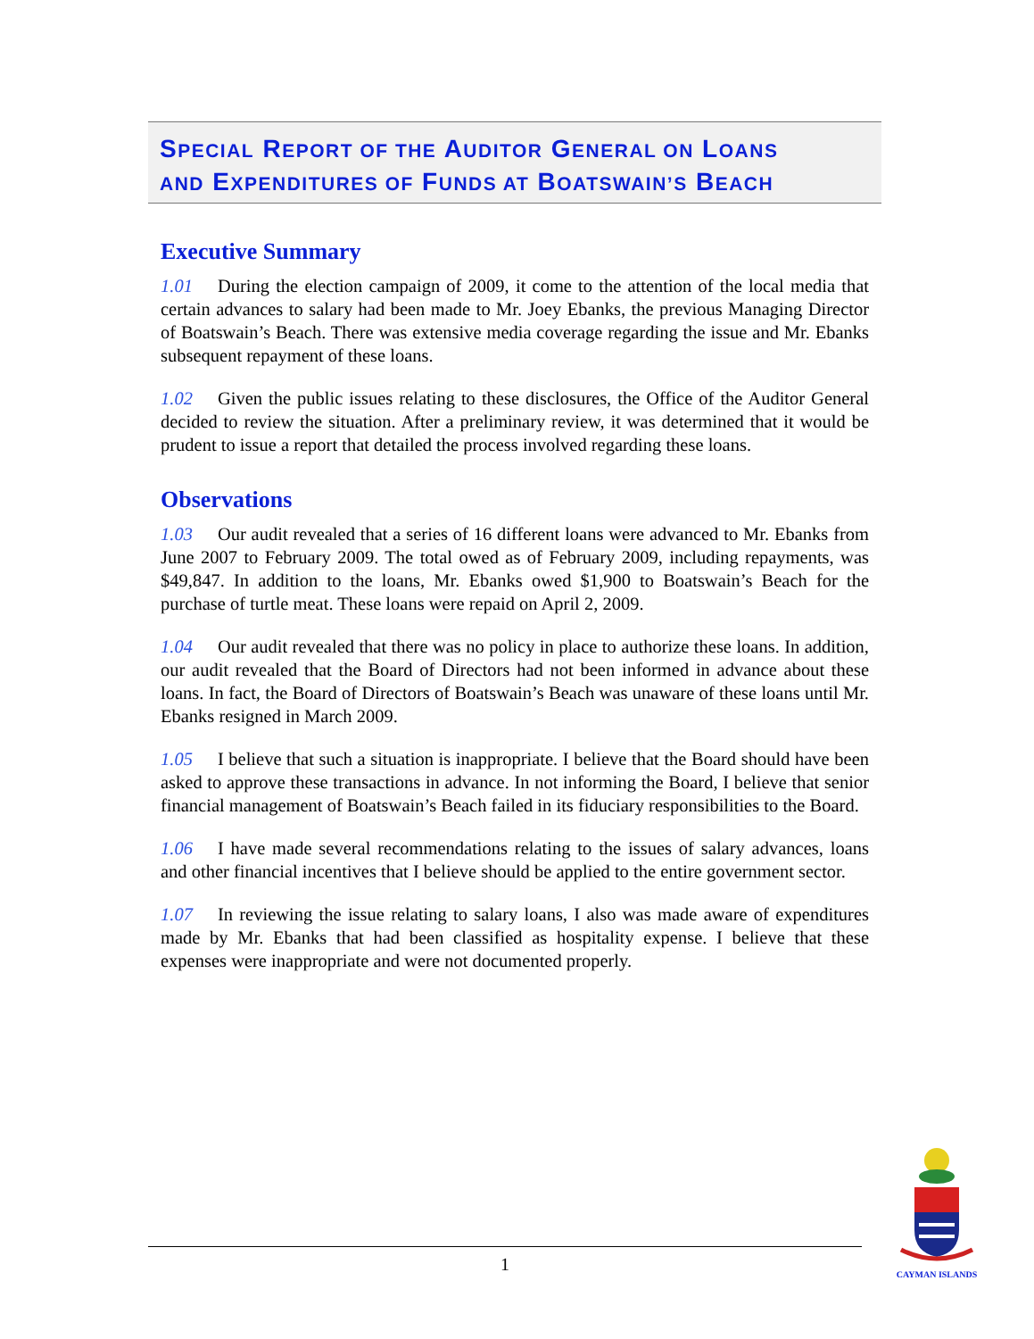SPECIAL REPORT OF THE AUDITOR GENERAL ON LOANS
AND EXPENDITURES OF FUNDS AT BOATSWAIN’S BEACH
Executive Summary
1.01 During the election campaign of 2009, it come to the attention of the local media that certain advances to salary had been made to Mr. Joey Ebanks, the previous Managing Director of Boatswain’s Beach. There was extensive media coverage regarding the issue and Mr. Ebanks subsequent repayment of these loans.
1.02 Given the public issues relating to these disclosures, the Office of the Auditor General decided to review the situation. After a preliminary review, it was determined that it would be prudent to issue a report that detailed the process involved regarding these loans.
Observations
1.03 Our audit revealed that a series of 16 different loans were advanced to Mr. Ebanks from June 2007 to February 2009. The total owed as of February 2009, including repayments, was $49,847. In addition to the loans, Mr. Ebanks owed $1,900 to Boatswain’s Beach for the purchase of turtle meat. These loans were repaid on April 2, 2009.
1.04 Our audit revealed that there was no policy in place to authorize these loans. In addition, our audit revealed that the Board of Directors had not been informed in advance about these loans. In fact, the Board of Directors of Boatswain’s Beach was unaware of these loans until Mr. Ebanks resigned in March 2009.
1.05 I believe that such a situation is inappropriate. I believe that the Board should have been asked to approve these transactions in advance. In not informing the Board, I believe that senior financial management of Boatswain’s Beach failed in its fiduciary responsibilities to the Board.
1.06 I have made several recommendations relating to the issues of salary advances, loans and other financial incentives that I believe should be applied to the entire government sector.
1.07 In reviewing the issue relating to salary loans, I also was made aware of expenditures made by Mr. Ebanks that had been classified as hospitality expense. I believe that these expenses were inappropriate and were not documented properly.
1
CAYMAN ISLANDS